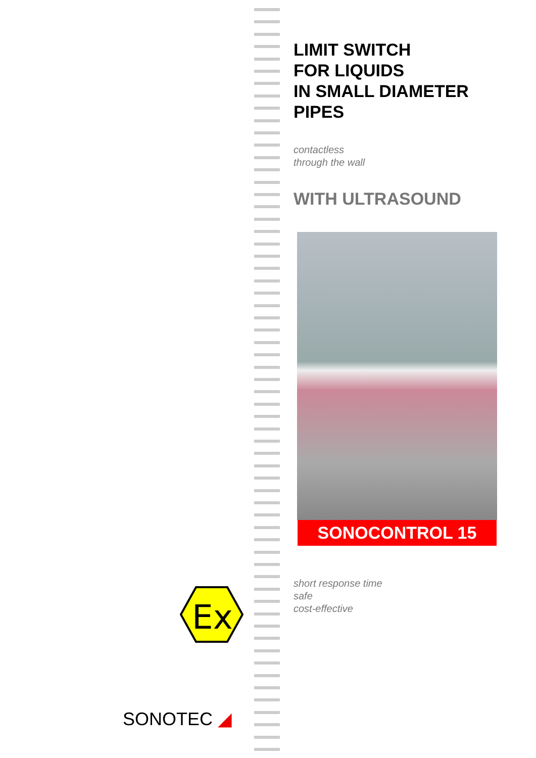LIMIT SWITCH
FOR LIQUIDS
IN SMALL DIAMETER
PIPES
contactless
through the wall
WITH ULTRASOUND
SONOCONTROL 15
short response time
safe
cost-effective
Ex
SONOTEC ◢